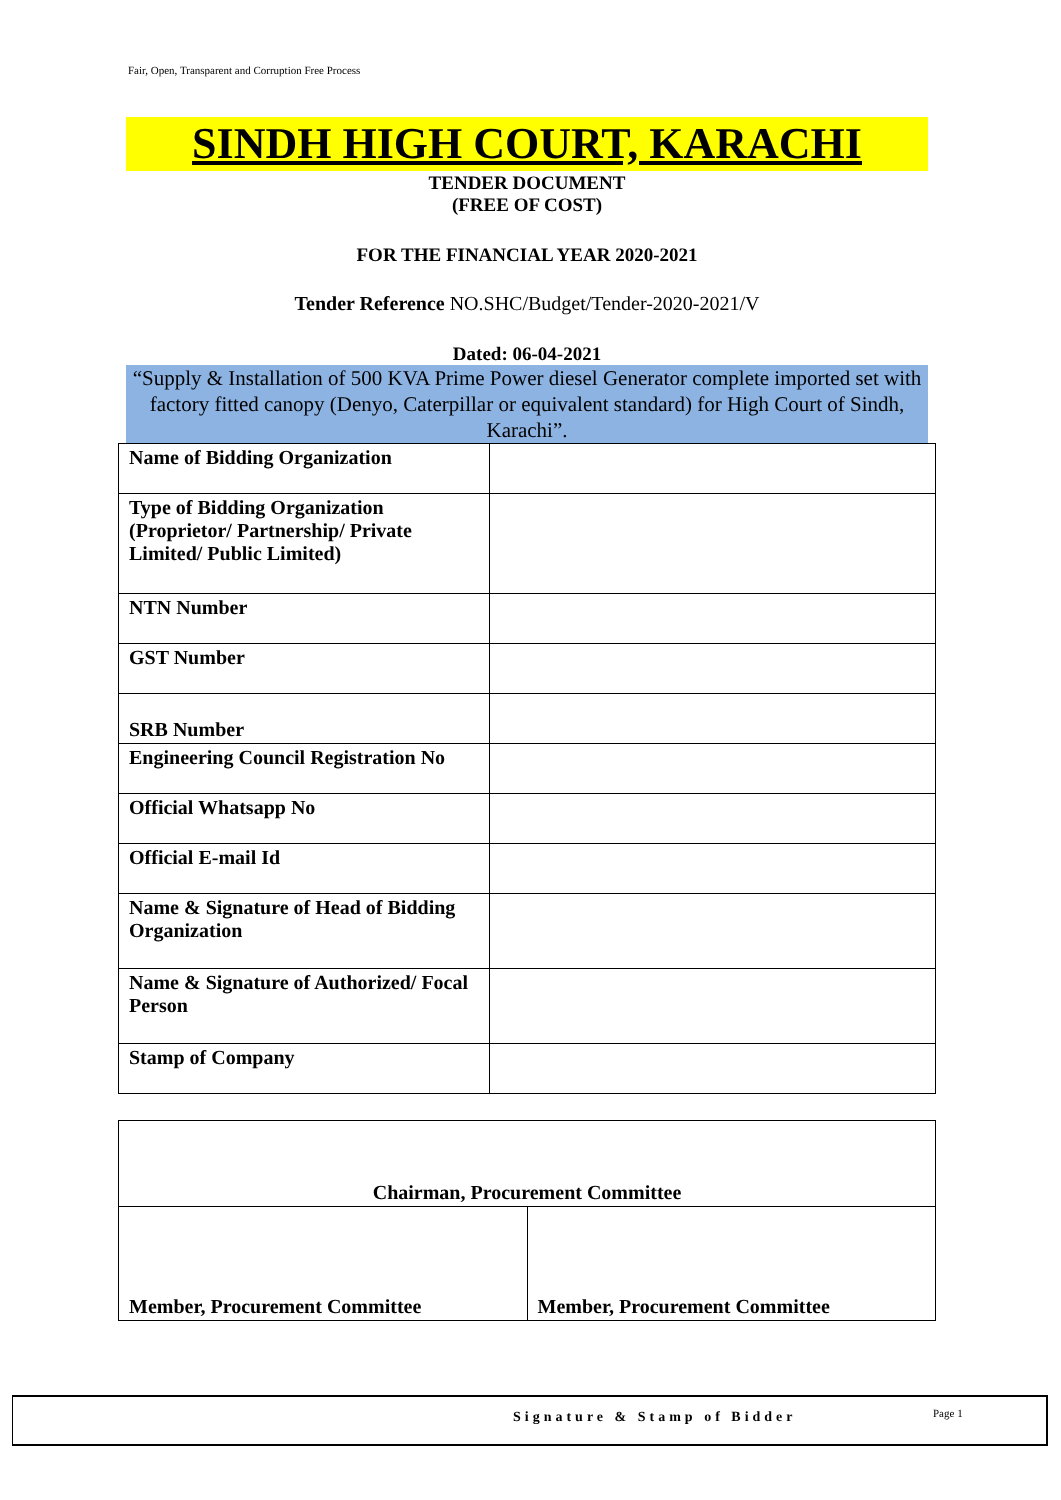Fair, Open, Transparent and Corruption Free Process
SINDH HIGH COURT, KARACHI
TENDER DOCUMENT
(FREE OF COST)
FOR THE FINANCIAL YEAR 2020-2021
Tender Reference NO.SHC/Budget/Tender-2020-2021/V
Dated: 06-04-2021
“Supply & Installation of 500 KVA Prime Power diesel Generator complete imported set with factory fitted canopy (Denyo, Caterpillar or equivalent standard) for High Court of Sindh, Karachi”.
| Name of Bidding Organization | |
| Type of Bidding Organization (Proprietor/ Partnership/ Private Limited/ Public Limited) | |
| NTN Number | |
| GST Number | |
| SRB Number | |
| Engineering Council Registration No | |
| Official Whatsapp No | |
| Official E-mail Id | |
| Name & Signature of Head of Bidding Organization | |
| Name & Signature of Authorized/ Focal Person | |
| Stamp of Company | |
| Chairman, Procurement Committee | |
| Member, Procurement Committee | Member, Procurement Committee |
Signature & Stamp of Bidder Page 1